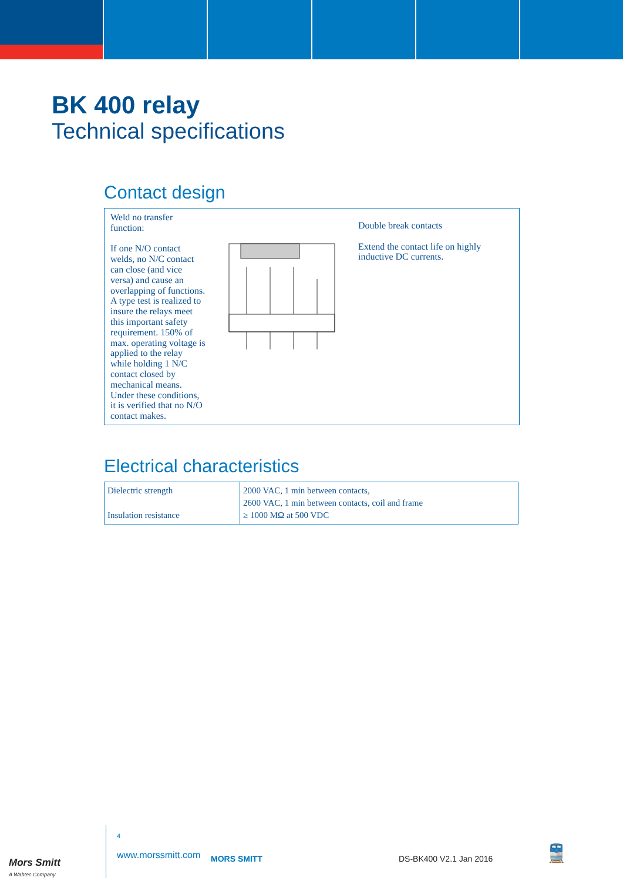BK 400 relay
Technical specifications
Contact design
Weld no transfer function:
If one N/O contact welds, no N/C contact can close (and vice versa) and cause an overlapping of functions. A type test is realized to insure the relays meet this important safety requirement. 150% of max. operating voltage is applied to the relay while holding 1 N/C contact closed by mechanical means. Under these conditions, it is verified that no N/O contact makes.
Double break contacts
Extend the contact life on highly inductive DC currents.
Electrical characteristics
| Dielectric strength Insulation resistance | 2000 VAC, 1 min between contacts, 2600 VAC, 1 min between contacts, coil and frame ≥ 1000 MΩ at 500 VDC |
Mors Smitt
A Wabtec Company
4
www.morssmitt.com
MORS SMITT
DS-BK400 V2.1 Jan 2016
🚆